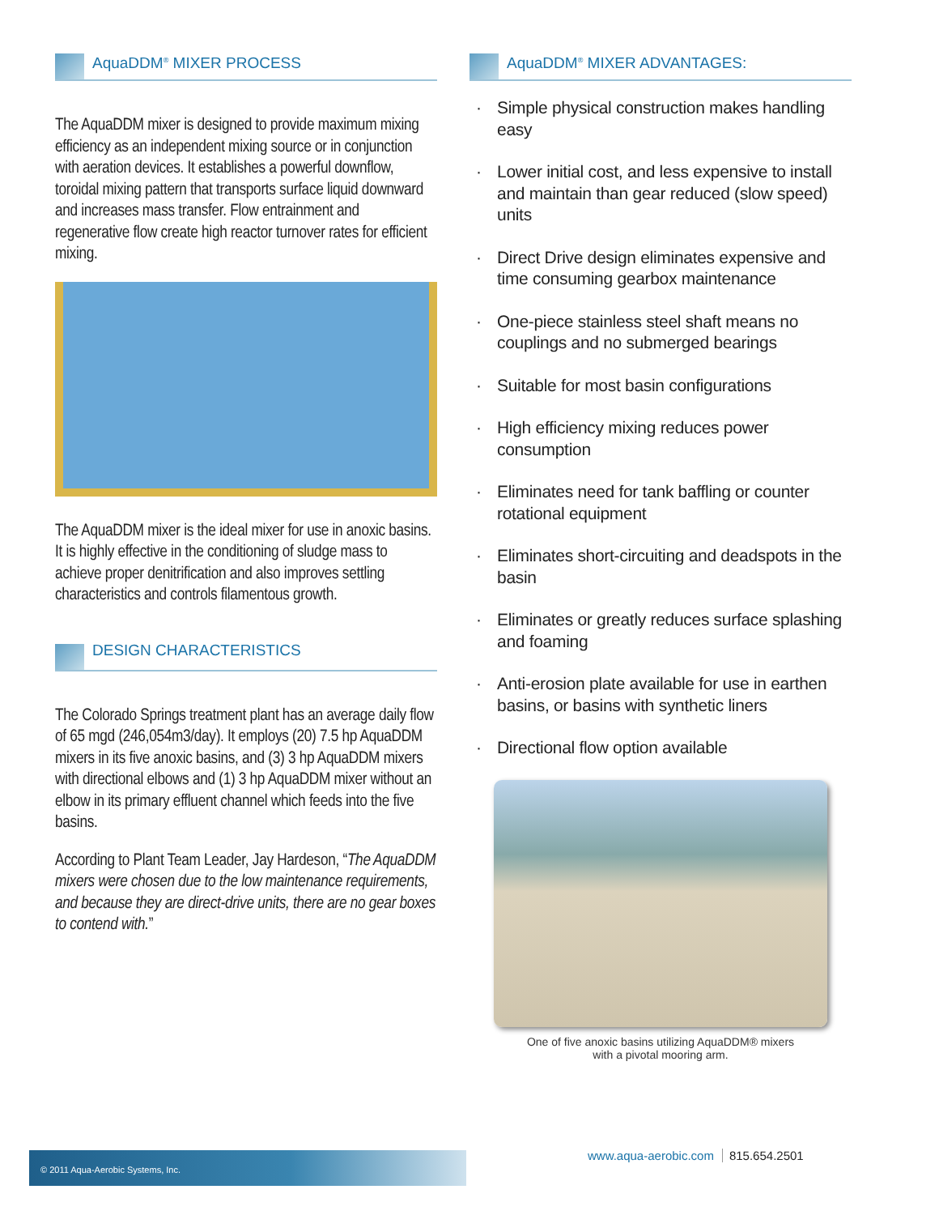AquaDDM<sup>®</sup> MIXER PROCESS
The AquaDDM mixer is designed to provide maximum mixing efficiency as an independent mixing source or in conjunction with aeration devices. It establishes a powerful downflow, toroidal mixing pattern that transports surface liquid downward and increases mass transfer. Flow entrainment and regenerative flow create high reactor turnover rates for efficient mixing.
The AquaDDM mixer is the ideal mixer for use in anoxic basins. It is highly effective in the conditioning of sludge mass to achieve proper denitrification and also improves settling characteristics and controls filamentous growth.
DESIGN CHARACTERISTICS
The Colorado Springs treatment plant has an average daily flow of 65 mgd (246,054m3/day). It employs (20) 7.5 hp AquaDDM mixers in its five anoxic basins, and (3) 3 hp AquaDDM mixers with directional elbows and (1) 3 hp AquaDDM mixer without an elbow in its primary effluent channel which feeds into the five basins.
According to Plant Team Leader, Jay Hardeson, “The AquaDDM mixers were chosen due to the low maintenance requirements, and because they are direct-drive units, there are no gear boxes to contend with.”
AquaDDM<sup>®</sup> MIXER ADVANTAGES:
· Simple physical construction makes handling easy
· Lower initial cost, and less expensive to install and maintain than gear reduced (slow speed) units
· Direct Drive design eliminates expensive and time consuming gearbox maintenance
· One-piece stainless steel shaft means no couplings and no submerged bearings
· Suitable for most basin configurations
· High efficiency mixing reduces power consumption
· Eliminates need for tank baffling or counter rotational equipment
· Eliminates short-circuiting and deadspots in the basin
· Eliminates or greatly reduces surface splashing and foaming
· Anti-erosion plate available for use in earthen basins, or basins with synthetic liners
· Directional flow option available
One of five anoxic basins utilizing AquaDDM® mixers
with a pivotal mooring arm.
© 2011 Aqua-Aerobic Systems, Inc.
www.aqua-aerobic.com 815.654.2501